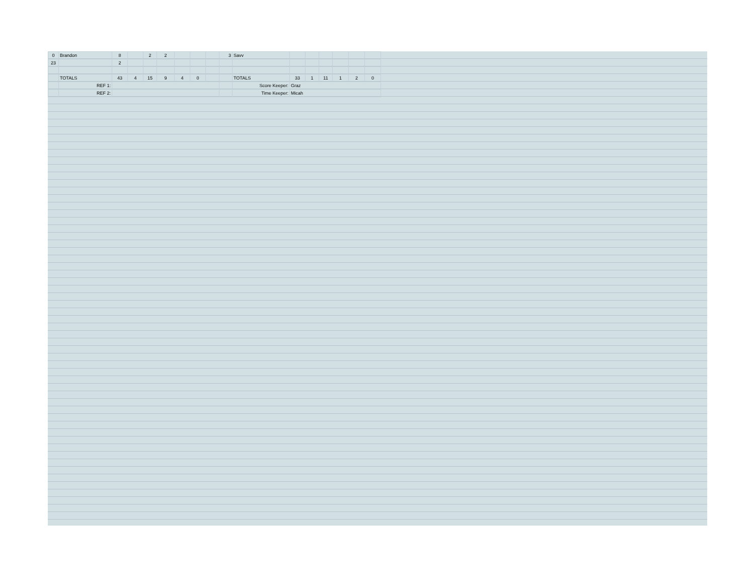| 0 | Brandon | 8 | | 2 | 2 | | | | 3 | Savv | | | | | | |
| 23 | | 2 | | | | | | | | | | | | | | |
| | TOTALS | 43 | 4 | 15 | 9 | 4 | 0 | | | TOTALS | 33 | 1 | 11 | 1 | 2 | 0 |
| | REF 1: | | | | | | | | | Score Keeper: | Graz | | | | | |
| | REF 2: | | | | | | | | | Time Keeper: | Micah | | | | | |